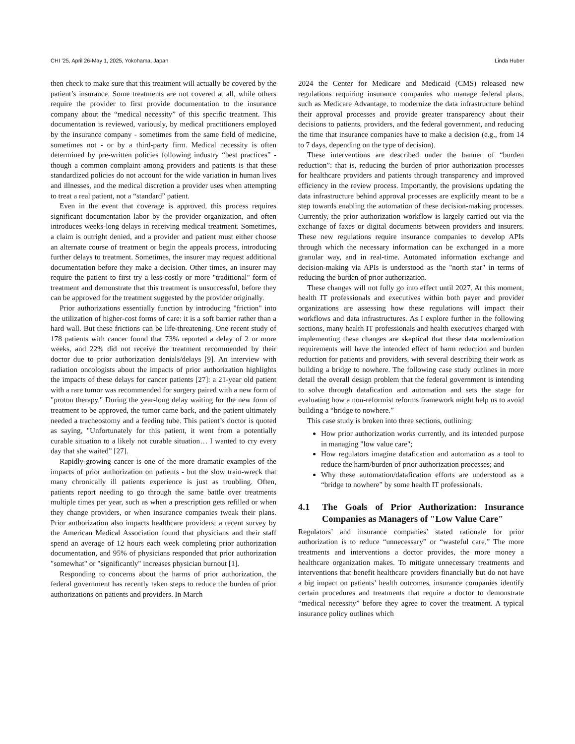CHI ’25, April 26-May 1, 2025, Yokohama, Japan Linda Huber
then check to make sure that this treatment will actually be covered by the patient’s insurance. Some treatments are not covered at all, while others require the provider to first provide documentation to the insurance company about the “medical necessity” of this specific treatment. This documentation is reviewed, variously, by medical practitioners employed by the insurance company - sometimes from the same field of medicine, sometimes not - or by a third-party firm. Medical necessity is often determined by pre-written policies following industry “best practices” - though a common complaint among providers and patients is that these standardized policies do not account for the wide variation in human lives and illnesses, and the medical discretion a provider uses when attempting to treat a real patient, not a “standard” patient.
Even in the event that coverage is approved, this process requires significant documentation labor by the provider organization, and often introduces weeks-long delays in receiving medical treatment. Sometimes, a claim is outright denied, and a provider and patient must either choose an alternate course of treatment or begin the appeals process, introducing further delays to treatment. Sometimes, the insurer may request additional documentation before they make a decision. Other times, an insurer may require the patient to first try a less-costly or more "traditional" form of treatment and demonstrate that this treatment is unsuccessful, before they can be approved for the treatment suggested by the provider originally.
Prior authorizations essentially function by introducing "friction" into the utilization of higher-cost forms of care: it is a soft barrier rather than a hard wall. But these frictions can be life-threatening. One recent study of 178 patients with cancer found that 73% reported a delay of 2 or more weeks, and 22% did not receive the treatment recommended by their doctor due to prior authorization denials/delays [9]. An interview with radiation oncologists about the impacts of prior authorization highlights the impacts of these delays for cancer patients [27]: a 21-year old patient with a rare tumor was recommended for surgery paired with a new form of "proton therapy." During the year-long delay waiting for the new form of treatment to be approved, the tumor came back, and the patient ultimately needed a tracheostomy and a feeding tube. This patient’s doctor is quoted as saying, "Unfortunately for this patient, it went from a potentially curable situation to a likely not curable situation… I wanted to cry every day that she waited” [27].
Rapidly-growing cancer is one of the more dramatic examples of the impacts of prior authorization on patients - but the slow train-wreck that many chronically ill patients experience is just as troubling. Often, patients report needing to go through the same battle over treatments multiple times per year, such as when a prescription gets refilled or when they change providers, or when insurance companies tweak their plans. Prior authorization also impacts healthcare providers; a recent survey by the American Medical Association found that physicians and their staff spend an average of 12 hours each week completing prior authorization documentation, and 95% of physicians responded that prior authorization "somewhat" or "significantly" increases physician burnout [1].
Responding to concerns about the harms of prior authorization, the federal government has recently taken steps to reduce the burden of prior authorizations on patients and providers. In March
2024 the Center for Medicare and Medicaid (CMS) released new regulations requiring insurance companies who manage federal plans, such as Medicare Advantage, to modernize the data infrastructure behind their approval processes and provide greater transparency about their decisions to patients, providers, and the federal government, and reducing the time that insurance companies have to make a decision (e.g., from 14 to 7 days, depending on the type of decision).
These interventions are described under the banner of “burden reduction”: that is, reducing the burden of prior authorization processes for healthcare providers and patients through transparency and improved efficiency in the review process. Importantly, the provisions updating the data infrastructure behind approval processes are explicitly meant to be a step towards enabling the automation of these decision-making processes. Currently, the prior authorization workflow is largely carried out via the exchange of faxes or digital documents between providers and insurers. These new regulations require insurance companies to develop APIs through which the necessary information can be exchanged in a more granular way, and in real-time. Automated information exchange and decision-making via APIs is understood as the "north star" in terms of reducing the burden of prior authorization.
These changes will not fully go into effect until 2027. At this moment, health IT professionals and executives within both payer and provider organizations are assessing how these regulations will impact their workflows and data infrastructures. As I explore further in the following sections, many health IT professionals and health executives charged with implementing these changes are skeptical that these data modernization requirements will have the intended effect of harm reduction and burden reduction for patients and providers, with several describing their work as building a bridge to nowhere. The following case study outlines in more detail the overall design problem that the federal government is intending to solve through datafication and automation and sets the stage for evaluating how a non-reformist reforms framework might help us to avoid building a “bridge to nowhere.”
This case study is broken into three sections, outlining:
How prior authorization works currently, and its intended purpose in managing "low value care";
How regulators imagine datafication and automation as a tool to reduce the harm/burden of prior authorization processes; and
Why these automation/datafication efforts are understood as a “bridge to nowhere” by some health IT professionals.
4.1 The Goals of Prior Authorization: Insurance Companies as Managers of "Low Value Care"
Regulators’ and insurance companies’ stated rationale for prior authorization is to reduce “unnecessary” or “wasteful care.” The more treatments and interventions a doctor provides, the more money a healthcare organization makes. To mitigate unnecessary treatments and interventions that benefit healthcare providers financially but do not have a big impact on patients’ health outcomes, insurance companies identify certain procedures and treatments that require a doctor to demonstrate “medical necessity” before they agree to cover the treatment. A typical insurance policy outlines which